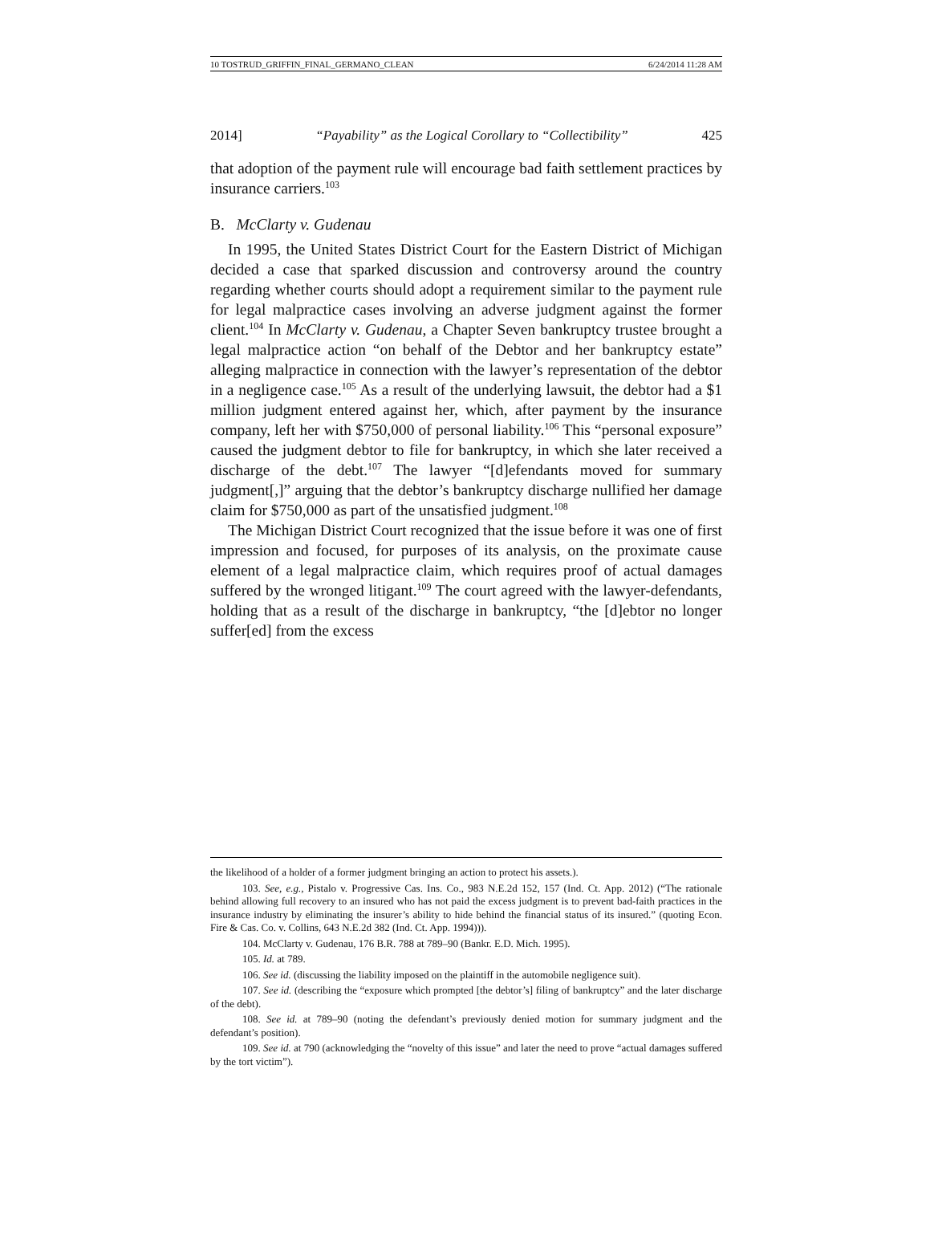10 TOSTRUD_GRIFFIN_FINAL_GERMANO_CLEAN 6/24/2014 11:28 AM
2014] “Payability” as the Logical Corollary to “Collectibility” 425
that adoption of the payment rule will encourage bad faith settlement practices by insurance carriers.<sup>103</sup>
B. McClarty v. Gudenau
In 1995, the United States District Court for the Eastern District of Michigan decided a case that sparked discussion and controversy around the country regarding whether courts should adopt a requirement similar to the payment rule for legal malpractice cases involving an adverse judgment against the former client.<sup>104</sup> In McClarty v. Gudenau, a Chapter Seven bankruptcy trustee brought a legal malpractice action “on behalf of the Debtor and her bankruptcy estate” alleging malpractice in connection with the lawyer’s representation of the debtor in a negligence case.<sup>105</sup> As a result of the underlying lawsuit, the debtor had a $1 million judgment entered against her, which, after payment by the insurance company, left her with $750,000 of personal liability.<sup>106</sup> This “personal exposure” caused the judgment debtor to file for bankruptcy, in which she later received a discharge of the debt.<sup>107</sup> The lawyer “[d]efendants moved for summary judgment[,]” arguing that the debtor’s bankruptcy discharge nullified her damage claim for $750,000 as part of the unsatisfied judgment.<sup>108</sup>
The Michigan District Court recognized that the issue before it was one of first impression and focused, for purposes of its analysis, on the proximate cause element of a legal malpractice claim, which requires proof of actual damages suffered by the wronged litigant.<sup>109</sup> The court agreed with the lawyer-defendants, holding that as a result of the discharge in bankruptcy, “the [d]ebtor no longer suffer[ed] from the excess
the likelihood of a holder of a former judgment bringing an action to protect his assets.).
103. See, e.g., Pistalo v. Progressive Cas. Ins. Co., 983 N.E.2d 152, 157 (Ind. Ct. App. 2012) (“The rationale behind allowing full recovery to an insured who has not paid the excess judgment is to prevent bad-faith practices in the insurance industry by eliminating the insurer’s ability to hide behind the financial status of its insured.” (quoting Econ. Fire & Cas. Co. v. Collins, 643 N.E.2d 382 (Ind. Ct. App. 1994))).
104. McClarty v. Gudenau, 176 B.R. 788 at 789–90 (Bankr. E.D. Mich. 1995).
105. Id. at 789.
106. See id. (discussing the liability imposed on the plaintiff in the automobile negligence suit).
107. See id. (describing the “exposure which prompted [the debtor’s] filing of bankruptcy” and the later discharge of the debt).
108. See id. at 789–90 (noting the defendant’s previously denied motion for summary judgment and the defendant’s position).
109. See id. at 790 (acknowledging the “novelty of this issue” and later the need to prove “actual damages suffered by the tort victim”).